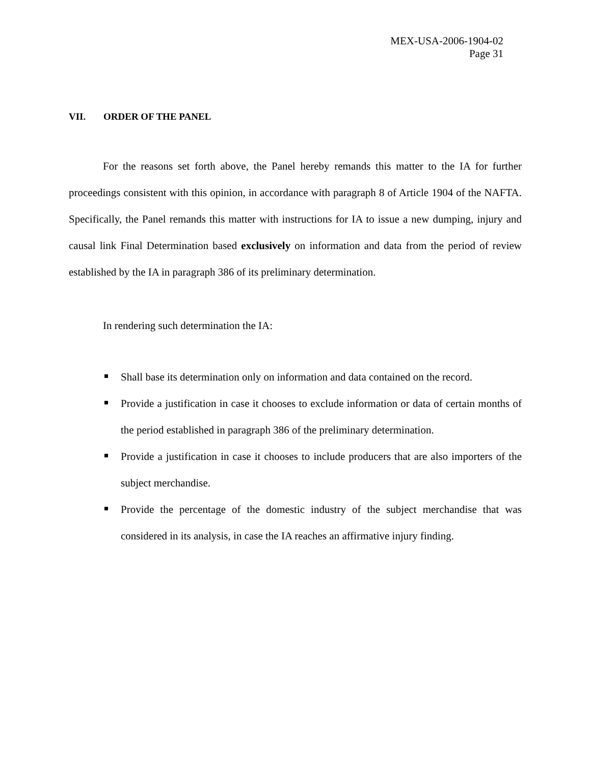MEX-USA-2006-1904-02
Page 31
VII. ORDER OF THE PANEL
For the reasons set forth above, the Panel hereby remands this matter to the IA for further proceedings consistent with this opinion, in accordance with paragraph 8 of Article 1904 of the NAFTA. Specifically, the Panel remands this matter with instructions for IA to issue a new dumping, injury and causal link Final Determination based exclusively on information and data from the period of review established by the IA in paragraph 386 of its preliminary determination.
In rendering such determination the IA:
Shall base its determination only on information and data contained on the record.
Provide a justification in case it chooses to exclude information or data of certain months of the period established in paragraph 386 of the preliminary determination.
Provide a justification in case it chooses to include producers that are also importers of the subject merchandise.
Provide the percentage of the domestic industry of the subject merchandise that was considered in its analysis, in case the IA reaches an affirmative injury finding.